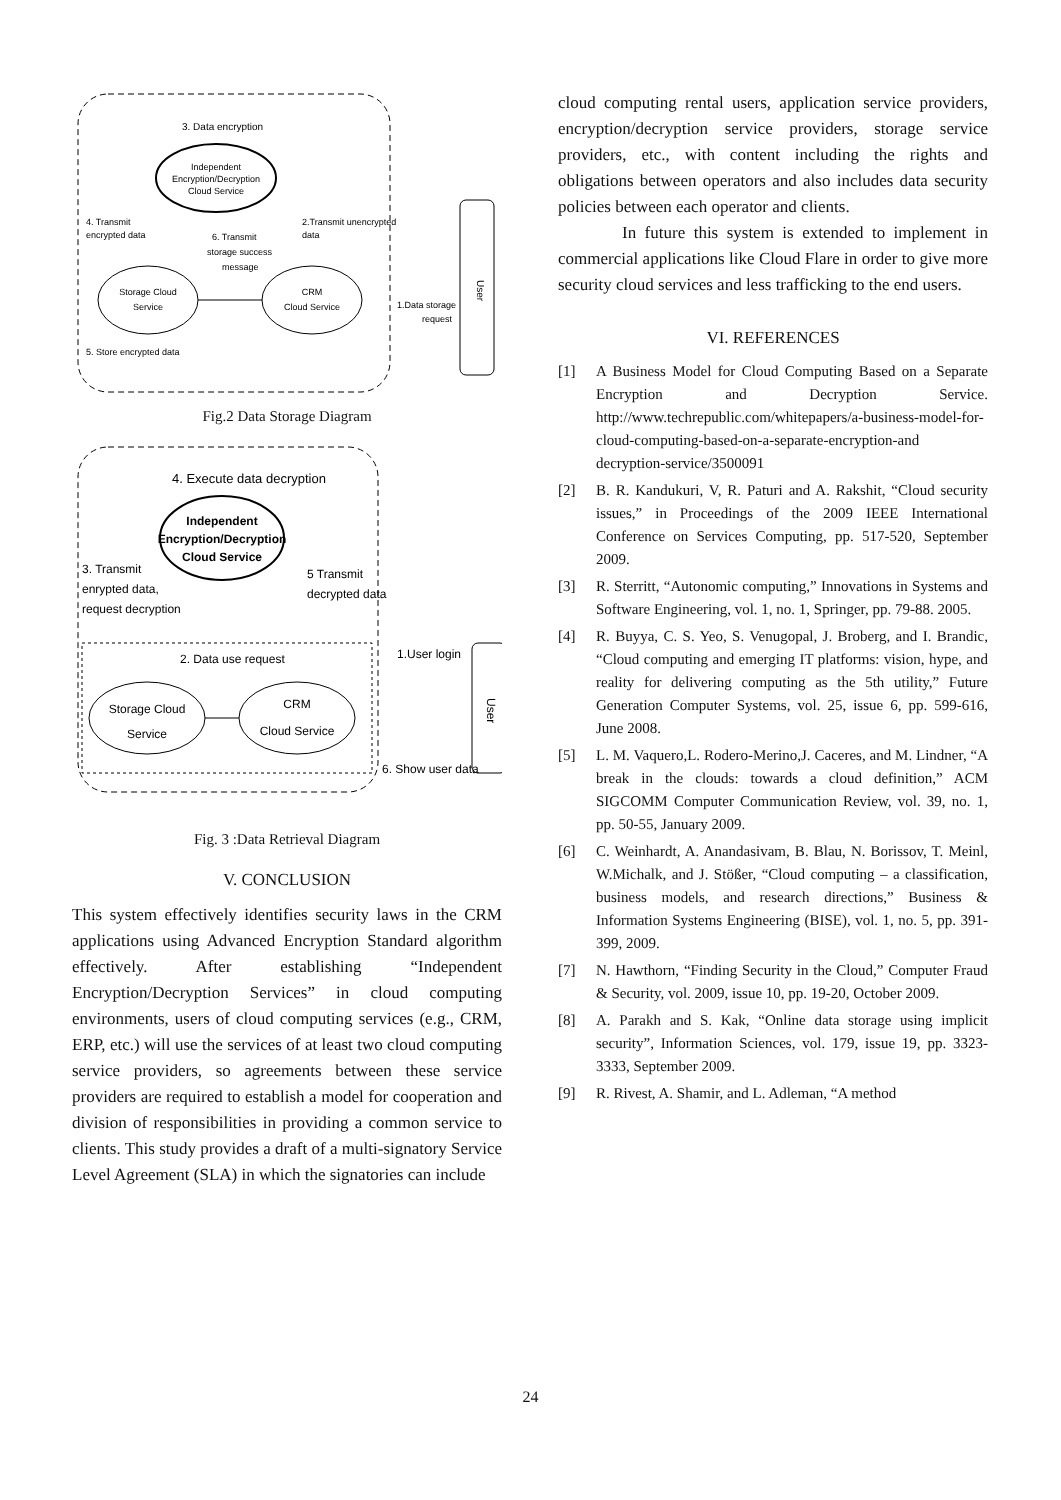Independent
Encryption/Decryption
Cloud Service
3. Data encryption
Storage Cloud
Service
CRM
Cloud Service
4. Transmit
encrypted data
2.Transmit unencrypted
data
6. Transmit
storage success
message
5. Store encrypted data
1.Data storage
request
User
Fig.2 Data Storage Diagram
4. Execute data decryption
Independent
Encryption/Decryption
Cloud Service
3. Transmit
enrypted data,
request decryption
5 Transmit
decrypted data
2. Data use request
Storage Cloud
Service
CRM
Cloud Service
1.User login
6. Show user data
User
Fig. 3 :Data Retrieval Diagram
V. CONCLUSION
This system effectively identifies security laws in the CRM applications using Advanced Encryption Standard algorithm effectively. After establishing “Independent Encryption/Decryption Services” in cloud computing environments, users of cloud computing services (e.g., CRM, ERP, etc.) will use the services of at least two cloud computing service providers, so agreements between these service providers are required to establish a model for cooperation and division of responsibilities in providing a common service to clients. This study provides a draft of a multi-signatory Service Level Agreement (SLA) in which the signatories can include
cloud computing rental users, application service providers, encryption/decryption service providers, storage service providers, etc., with content including the rights and obligations between operators and also includes data security policies between each operator and clients.
In future this system is extended to implement in commercial applications like Cloud Flare in order to give more security cloud services and less trafficking to the end users.
VI. REFERENCES
[1] A Business Model for Cloud Computing Based on a Separate Encryption and Decryption Service. http://www.techrepublic.com/whitepapers/a-business-model-for-cloud-computing-based-on-a-separate-encryption-and decryption-service/3500091
[2] B. R. Kandukuri, V, R. Paturi and A. Rakshit, “Cloud security issues,” in Proceedings of the 2009 IEEE International Conference on Services Computing, pp. 517-520, September 2009.
[3] R. Sterritt, “Autonomic computing,” Innovations in Systems and Software Engineering, vol. 1, no. 1, Springer, pp. 79-88. 2005.
[4] R. Buyya, C. S. Yeo, S. Venugopal, J. Broberg, and I. Brandic, “Cloud computing and emerging IT platforms: vision, hype, and reality for delivering computing as the 5th utility,” Future Generation Computer Systems, vol. 25, issue 6, pp. 599-616, June 2008.
[5] L. M. Vaquero,L. Rodero-Merino,J. Caceres, and M. Lindner, “A break in the clouds: towards a cloud definition,” ACM SIGCOMM Computer Communication Review, vol. 39, no. 1, pp. 50-55, January 2009.
[6] C. Weinhardt, A. Anandasivam, B. Blau, N. Borissov, T. Meinl, W.Michalk, and J. Stößer, “Cloud computing – a classification, business models, and research directions,” Business & Information Systems Engineering (BISE), vol. 1, no. 5, pp. 391-399, 2009.
[7] N. Hawthorn, “Finding Security in the Cloud,” Computer Fraud & Security, vol. 2009, issue 10, pp. 19-20, October 2009.
[8] A. Parakh and S. Kak, “Online data storage using implicit security”, Information Sciences, vol. 179, issue 19, pp. 3323-3333, September 2009.
[9] R. Rivest, A. Shamir, and L. Adleman, “A method
24